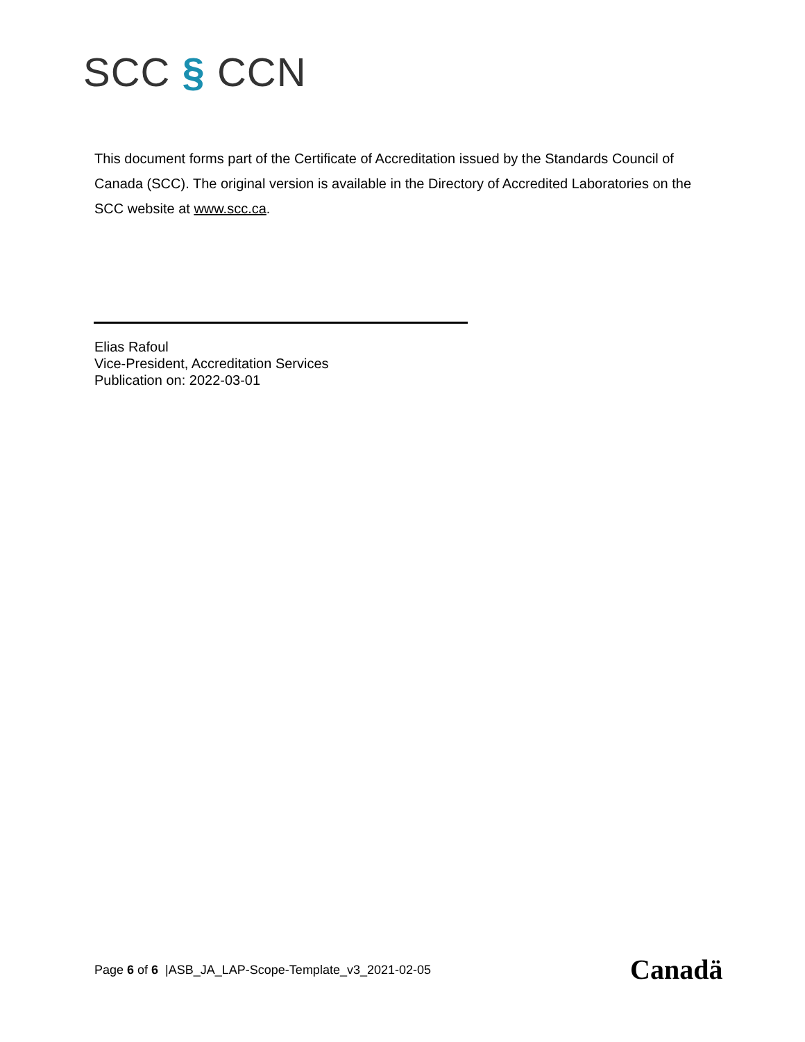SCC § CCN
This document forms part of the Certificate of Accreditation issued by the Standards Council of Canada (SCC). The original version is available in the Directory of Accredited Laboratories on the SCC website at www.scc.ca.
Elias Rafoul
Vice-President, Accreditation Services
Publication on: 2022-03-01
Page 6 of 6 |ASB_JA_LAP-Scope-Template_v3_2021-02-05
Canadä